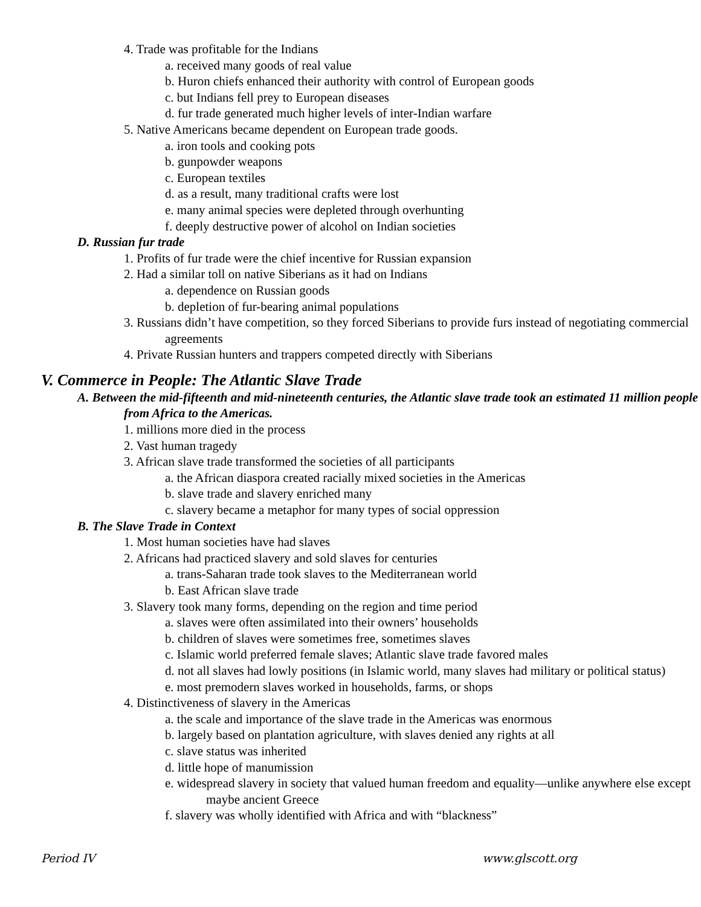4. Trade was profitable for the Indians
a. received many goods of real value
b. Huron chiefs enhanced their authority with control of European goods
c. but Indians fell prey to European diseases
d. fur trade generated much higher levels of inter-Indian warfare
5. Native Americans became dependent on European trade goods.
a. iron tools and cooking pots
b. gunpowder weapons
c. European textiles
d. as a result, many traditional crafts were lost
e. many animal species were depleted through overhunting
f. deeply destructive power of alcohol on Indian societies
D. Russian fur trade
1. Profits of fur trade were the chief incentive for Russian expansion
2. Had a similar toll on native Siberians as it had on Indians
a. dependence on Russian goods
b. depletion of fur-bearing animal populations
3. Russians didn’t have competition, so they forced Siberians to provide furs instead of negotiating commercial agreements
4. Private Russian hunters and trappers competed directly with Siberians
V. Commerce in People: The Atlantic Slave Trade
A. Between the mid-fifteenth and mid-nineteenth centuries, the Atlantic slave trade took an estimated 11 million people from Africa to the Americas.
1. millions more died in the process
2. Vast human tragedy
3. African slave trade transformed the societies of all participants
a. the African diaspora created racially mixed societies in the Americas
b. slave trade and slavery enriched many
c. slavery became a metaphor for many types of social oppression
B. The Slave Trade in Context
1. Most human societies have had slaves
2. Africans had practiced slavery and sold slaves for centuries
a. trans-Saharan trade took slaves to the Mediterranean world
b. East African slave trade
3. Slavery took many forms, depending on the region and time period
a. slaves were often assimilated into their owners’ households
b. children of slaves were sometimes free, sometimes slaves
c. Islamic world preferred female slaves; Atlantic slave trade favored males
d. not all slaves had lowly positions (in Islamic world, many slaves had military or political status)
e. most premodern slaves worked in households, farms, or shops
4. Distinctiveness of slavery in the Americas
a. the scale and importance of the slave trade in the Americas was enormous
b. largely based on plantation agriculture, with slaves denied any rights at all
c. slave status was inherited
d. little hope of manumission
e. widespread slavery in society that valued human freedom and equality—unlike anywhere else except maybe ancient Greece
f. slavery was wholly identified with Africa and with “blackness”
Period IV www.glscott.org